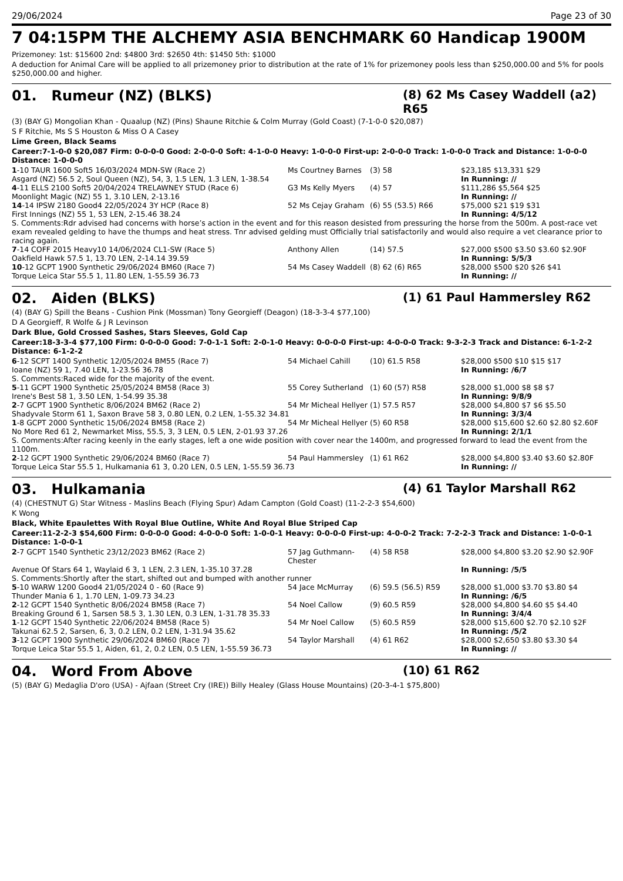29/06/2024 Page 23 of 30
7 04:15PM THE ALCHEMY ASIA BENCHMARK 60 Handicap 1900M
Prizemoney: 1st: $15600 2nd: $4800 3rd: $2650 4th: $1450 5th: $1000
A deduction for Animal Care will be applied to all prizemoney prior to distribution at the rate of 1% for prizemoney pools less than $250,000.00 and 5% for pools $250,000.00 and higher.
01. Rumeur (NZ) (BLKS) (8) 62 Ms Casey Waddell (a2) R65
(3) (BAY G) Mongolian Khan - Quaalup (NZ) (Pins) Shaune Ritchie & Colm Murray (Gold Coast) (7-1-0-0 $20,087)
S F Ritchie, Ms S S Houston & Miss O A Casey
Lime Green, Black Seams
Career:7-1-0-0 $20,087 Firm: 0-0-0-0 Good: 2-0-0-0 Soft: 4-1-0-0 Heavy: 1-0-0-0 First-up: 2-0-0-0 Track: 1-0-0-0 Track and Distance: 1-0-0-0 Distance: 1-0-0-0
| 1 -10 TAUR 1600 Soft5 16/03/2024 MDN-SW (Race 2) | Ms Courtney Barnes | (3) 58 | $23,185 $13,331 $29 |
| Asgard (NZ) 56.5 2, Soul Queen (NZ), 54, 3, 1.5 LEN, 1.3 LEN, 1-38.54 | | | In Running: // |
| 4 -11 ELLS 2100 Soft5 20/04/2024 TRELAWNEY STUD (Race 6) | G3 Ms Kelly Myers | (4) 57 | $111,286 $5,564 $25 |
| Moonlight Magic (NZ) 55 1, 3.10 LEN, 2-13.16 | | | In Running: // |
| 14 -14 IPSW 2180 Good4 22/05/2024 3Y HCP (Race 8) | 52 Ms Cejay Graham | (6) 55 (53.5) R66 | $75,000 $21 $19 $31 |
| First Innings (NZ) 55 1, 53 LEN, 2-15.46 38.24 | | | In Running: 4/5/12 |
| S. Comments:Rdr advised had concerns with horse’s action in the event and for this reason desisted from pressuring the horse from the 500m. A post-race vet exam revealed gelding to have the thumps and heat stress. Tnr advised gelding must Officially trial satisfactorily and would also require a vet clearance prior to racing again. | | | |
| 7 -14 COFF 2015 Heavy10 14/06/2024 CL1-SW (Race 5) | Anthony Allen | (14) 57.5 | $27,000 $500 $3.50 $3.60 $2.90F |
| Oakfield Hawk 57.5 1, 13.70 LEN, 2-14.14 39.59 | | | In Running: 5/5/3 |
| 10 -12 GCPT 1900 Synthetic 29/06/2024 BM60 (Race 7) | 54 Ms Casey Waddell | (8) 62 (6) R65 | $28,000 $500 $20 $26 $41 |
| Torque Leica Star 55.5 1, 11.80 LEN, 1-55.59 36.73 | | | In Running: // |
02. Aiden (BLKS) (1) 61 Paul Hammersley R62
(4) (BAY G) Spill the Beans - Cushion Pink (Mossman) Tony Georgieff (Deagon) (18-3-3-4 $77,100)
D A Georgieff, R Wolfe & J R Levinson
Dark Blue, Gold Crossed Sashes, Stars Sleeves, Gold Cap
Career:18-3-3-4 $77,100 Firm: 0-0-0-0 Good: 7-0-1-1 Soft: 2-0-1-0 Heavy: 0-0-0-0 First-up: 4-0-0-0 Track: 9-3-2-3 Track and Distance: 6-1-2-2 Distance: 6-1-2-2
| 6 -12 SCPT 1400 Synthetic 12/05/2024 BM55 (Race 7) | 54 Michael Cahill | (10) 61.5 R58 | $28,000 $500 $10 $15 $17 |
| Ioane (NZ) 59 1, 7.40 LEN, 1-23.56 36.78 | | | In Running: /6/7 |
| S. Comments:Raced wide for the majority of the event. | | | |
| 5 -11 GCPT 1900 Synthetic 25/05/2024 BM58 (Race 3) | 55 Corey Sutherland | (1) 60 (57) R58 | $28,000 $1,000 $8 $8 $7 |
| Irene's Best 58 1, 3.50 LEN, 1-54.99 35.38 | | | In Running: 9/8/9 |
| 2 -7 GCPT 1900 Synthetic 8/06/2024 BM62 (Race 2) | 54 Mr Micheal Hellyer | (1) 57.5 R57 | $28,000 $4,800 $7 $6 $5.50 |
| Shadyvale Storm 61 1, Saxon Brave 58 3, 0.80 LEN, 0.2 LEN, 1-55.32 34.81 | | | In Running: 3/3/4 |
| 1 -8 GCPT 2000 Synthetic 15/06/2024 BM58 (Race 2) | 54 Mr Micheal Hellyer | (5) 60 R58 | $28,000 $15,600 $2.60 $2.80 $2.60F |
| No More Red 61 2, Newmarket Miss, 55.5, 3, 3 LEN, 0.5 LEN, 2-01.93 37.26 | | | In Running: 2/1/1 |
| S. Comments:After racing keenly in the early stages, left a one wide position with cover near the 1400m, and progressed forward to lead the event from the 1100m. | | | |
| 2 -12 GCPT 1900 Synthetic 29/06/2024 BM60 (Race 7) | 54 Paul Hammersley | (1) 61 R62 | $28,000 $4,800 $3.40 $3.60 $2.80F |
| Torque Leica Star 55.5 1, Hulkamania 61 3, 0.20 LEN, 0.5 LEN, 1-55.59 36.73 | | | In Running: // |
03. Hulkamania (4) 61 Taylor Marshall R62
(4) (CHESTNUT G) Star Witness - Maslins Beach (Flying Spur) Adam Campton (Gold Coast) (11-2-2-3 $54,600)
K Wong
Black, White Epaulettes With Royal Blue Outline, White And Royal Blue Striped Cap
Career:11-2-2-3 $54,600 Firm: 0-0-0-0 Good: 4-0-0-0 Soft: 1-0-0-1 Heavy: 0-0-0-0 First-up: 4-0-0-2 Track: 7-2-2-3 Track and Distance: 1-0-0-1 Distance: 1-0-0-1
| 2 -7 GCPT 1540 Synthetic 23/12/2023 BM62 (Race 2) | 57 Jag Guthmann-Chester | (4) 58 R58 | $28,000 $4,800 $3.20 $2.90 $2.90F |
| Avenue Of Stars 64 1, Waylaid 6 3, 1 LEN, 2.3 LEN, 1-35.10 37.28 | | | In Running: /5/5 |
| S. Comments:Shortly after the start, shifted out and bumped with another runner | | | |
| 5 -10 WARW 1200 Good4 21/05/2024 0 - 60 (Race 9) | 54 Jace McMurray | (6) 59.5 (56.5) R59 | $28,000 $1,000 $3.70 $3.80 $4 |
| Thunder Mania 6 1, 1.70 LEN, 1-09.73 34.23 | | | In Running: /6/5 |
| 2 -12 GCPT 1540 Synthetic 8/06/2024 BM58 (Race 7) | 54 Noel Callow | (9) 60.5 R59 | $28,000 $4,800 $4.60 $5 $4.40 |
| Breaking Ground 6 1, Sarsen 58.5 3, 1.30 LEN, 0.3 LEN, 1-31.78 35.33 | | | In Running: 3/4/4 |
| 1 -12 GCPT 1540 Synthetic 22/06/2024 BM58 (Race 5) | 54 Mr Noel Callow | (5) 60.5 R59 | $28,000 $15,600 $2.70 $2.10 $2F |
| Takunai 62.5 2, Sarsen, 6, 3, 0.2 LEN, 0.2 LEN, 1-31.94 35.62 | | | In Running: /5/2 |
| 3 -12 GCPT 1900 Synthetic 29/06/2024 BM60 (Race 7) | 54 Taylor Marshall | (4) 61 R62 | $28,000 $2,650 $3.80 $3.30 $4 |
| Torque Leica Star 55.5 1, Aiden, 61, 2, 0.2 LEN, 0.5 LEN, 1-55.59 36.73 | | | In Running: // |
04. Word From Above (10) 61 R62
(5) (BAY G) Medaglia D'oro (USA) - Ajfaan (Street Cry (IRE)) Billy Healey (Glass House Mountains) (20-3-4-1 $75,800)